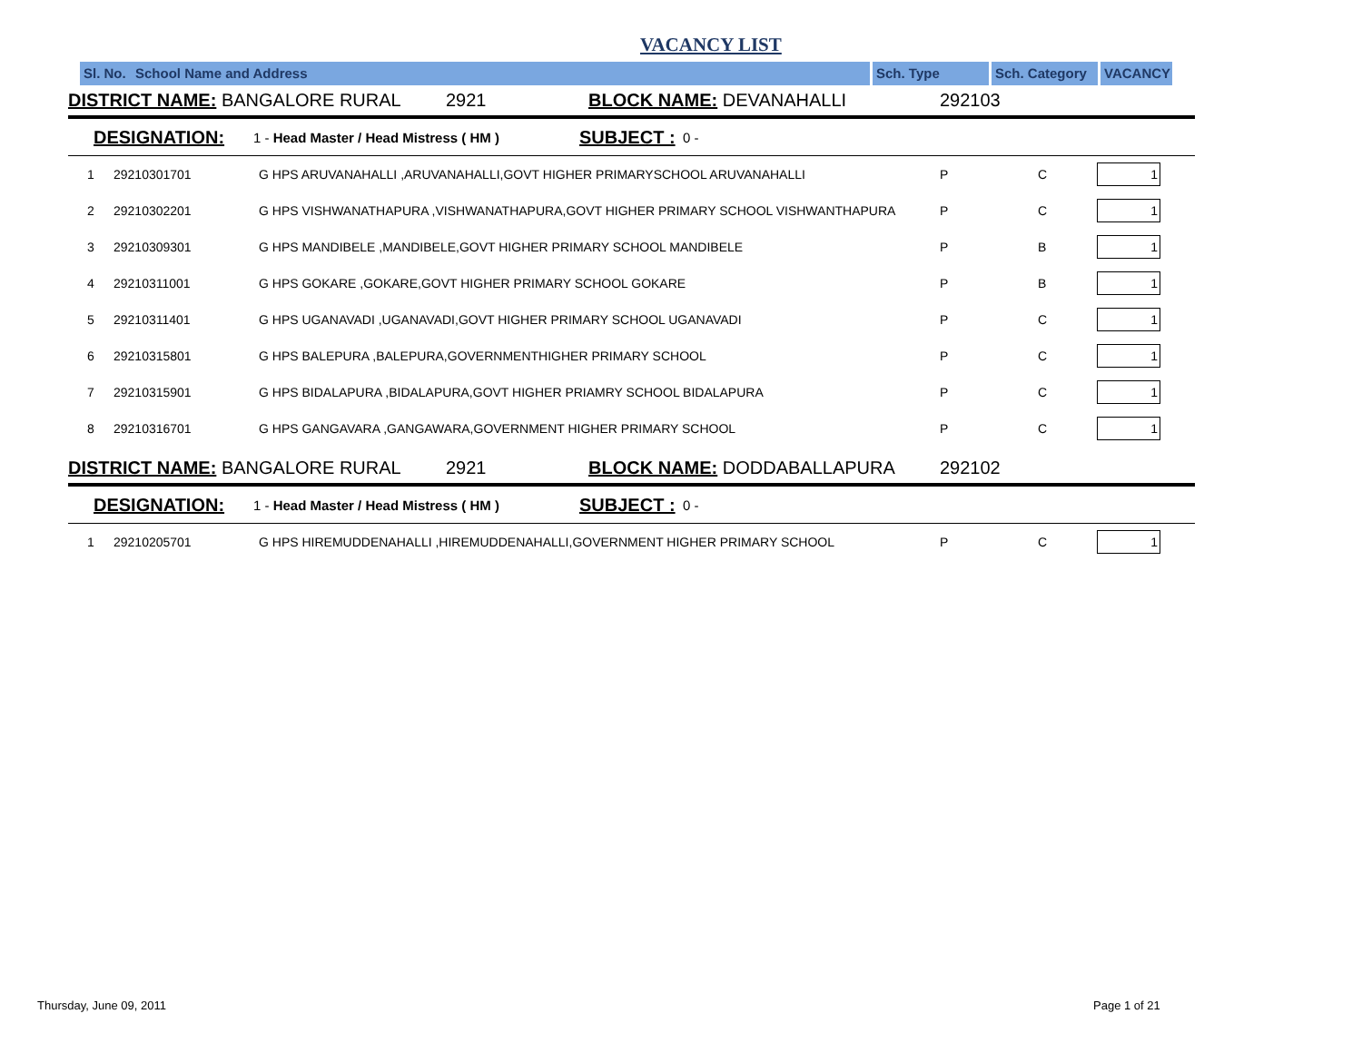VACANCY LIST
Sl. No.
School Name and Address Sch. Type Sch. Category VACANCY
DISTRICT NAME: BANGALORE RURAL 2921 BLOCK NAME: DEVANAHALLI 292103
DESIGNATION: 1 - Head Master / Head Mistress ( HM ) SUBJECT : 0 -
| 1 | 29210301701 | G HPS ARUVANAHALLI ,ARUVANAHALLI,GOVT HIGHER PRIMARYSCHOOL ARUVANAHALLI | P | C | 1 |
| 2 | 29210302201 | G HPS VISHWANATHAPURA ,VISHWANATHAPURA,GOVT HIGHER PRIMARY SCHOOL VISHWANTHAPURA | P | C | 1 |
| 3 | 29210309301 | G HPS MANDIBELE ,MANDIBELE,GOVT HIGHER PRIMARY SCHOOL MANDIBELE | P | B | 1 |
| 4 | 29210311001 | G HPS GOKARE ,GOKARE,GOVT HIGHER PRIMARY SCHOOL GOKARE | P | B | 1 |
| 5 | 29210311401 | G HPS UGANAVADI ,UGANAVADI,GOVT HIGHER PRIMARY SCHOOL UGANAVADI | P | C | 1 |
| 6 | 29210315801 | G HPS BALEPURA ,BALEPURA,GOVERNMENTHIGHER PRIMARY SCHOOL | P | C | 1 |
| 7 | 29210315901 | G HPS BIDALAPURA ,BIDALAPURA,GOVT HIGHER PRIAMRY SCHOOL BIDALAPURA | P | C | 1 |
| 8 | 29210316701 | G HPS GANGAVARA ,GANGAWARA,GOVERNMENT HIGHER PRIMARY SCHOOL | P | C | 1 |
DISTRICT NAME: BANGALORE RURAL 2921 BLOCK NAME: DODDABALLAPURA 292102
DESIGNATION: 1 - Head Master / Head Mistress ( HM ) SUBJECT : 0 -
| 1 | 29210205701 | G HPS HIREMUDDENAHALLI ,HIREMUDDENAHALLI,GOVERNMENT HIGHER PRIMARY SCHOOL | P | C | 1 |
Thursday, June 09, 2011 Page 1 of 21